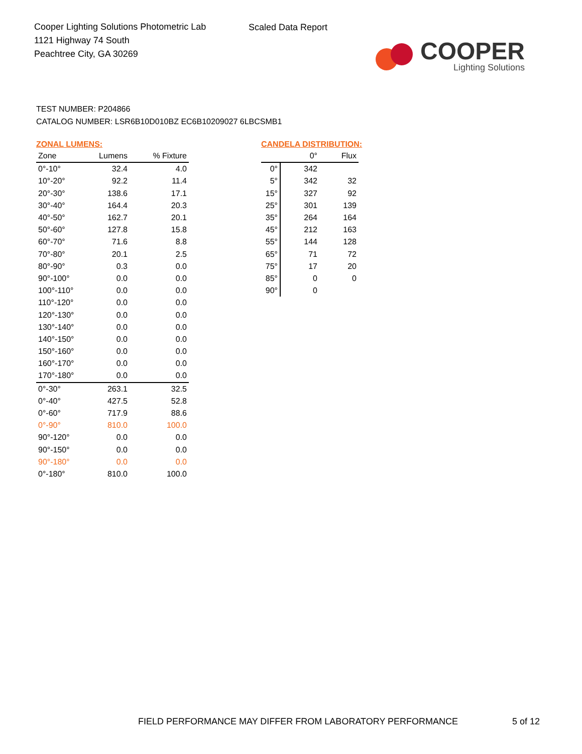Cooper Lighting Solutions Photometric Lab
1121 Highway 74 South
Peachtree City, GA 30269
Scaled Data Report
COOPER
Lighting Solutions
TEST NUMBER: P204866
CATALOG NUMBER: LSR6B10D010BZ EC6B10209027 6LBCSMB1
ZONAL LUMENS:
| Zone | Lumens | % Fixture |
| --- | --- | --- |
| 0°-10° | 32.4 | 4.0 |
| 10°-20° | 92.2 | 11.4 |
| 20°-30° | 138.6 | 17.1 |
| 30°-40° | 164.4 | 20.3 |
| 40°-50° | 162.7 | 20.1 |
| 50°-60° | 127.8 | 15.8 |
| 60°-70° | 71.6 | 8.8 |
| 70°-80° | 20.1 | 2.5 |
| 80°-90° | 0.3 | 0.0 |
| 90°-100° | 0.0 | 0.0 |
| 100°-110° | 0.0 | 0.0 |
| 110°-120° | 0.0 | 0.0 |
| 120°-130° | 0.0 | 0.0 |
| 130°-140° | 0.0 | 0.0 |
| 140°-150° | 0.0 | 0.0 |
| 150°-160° | 0.0 | 0.0 |
| 160°-170° | 0.0 | 0.0 |
| 170°-180° | 0.0 | 0.0 |
| 0°-30° | 263.1 | 32.5 |
| 0°-40° | 427.5 | 52.8 |
| 0°-60° | 717.9 | 88.6 |
| 0°-90° | 810.0 | 100.0 |
| 90°-120° | 0.0 | 0.0 |
| 90°-150° | 0.0 | 0.0 |
| 90°-180° | 0.0 | 0.0 |
| 0°-180° | 810.0 | 100.0 |
CANDELA DISTRIBUTION:
| | 0° | Flux |
| --- | --- | --- |
| 0° | 342 | |
| 5° | 342 | 32 |
| 15° | 327 | 92 |
| 25° | 301 | 139 |
| 35° | 264 | 164 |
| 45° | 212 | 163 |
| 55° | 144 | 128 |
| 65° | 71 | 72 |
| 75° | 17 | 20 |
| 85° | 0 | 0 |
| 90° | 0 | |
FIELD PERFORMANCE MAY DIFFER FROM LABORATORY PERFORMANCE
5 of 12